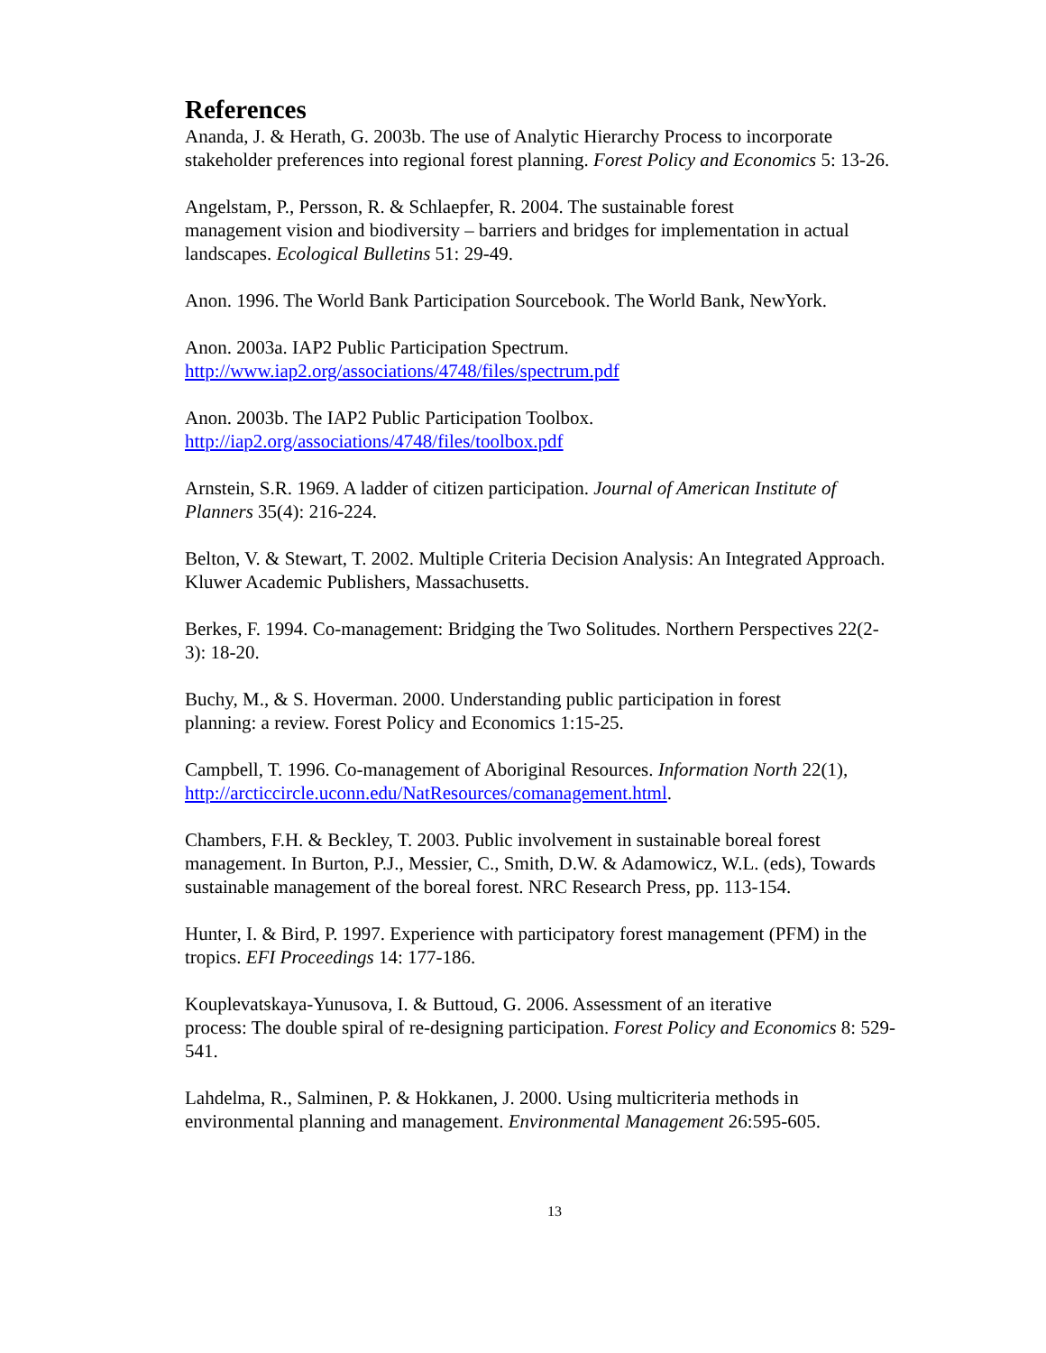References
Ananda, J. & Herath, G. 2003b. The use of Analytic Hierarchy Process to incorporate stakeholder preferences into regional forest planning. Forest Policy and Economics 5: 13-26.
Angelstam, P., Persson, R. & Schlaepfer, R. 2004. The sustainable forest
management vision and biodiversity – barriers and bridges for implementation in actual landscapes. Ecological Bulletins 51: 29-49.
Anon. 1996. The World Bank Participation Sourcebook. The World Bank, NewYork.
Anon. 2003a. IAP2 Public Participation Spectrum.
http://www.iap2.org/associations/4748/files/spectrum.pdf
Anon. 2003b. The IAP2 Public Participation Toolbox.
http://iap2.org/associations/4748/files/toolbox.pdf
Arnstein, S.R. 1969. A ladder of citizen participation. Journal of American Institute of Planners 35(4): 216-224.
Belton, V. & Stewart, T. 2002. Multiple Criteria Decision Analysis: An Integrated Approach. Kluwer Academic Publishers, Massachusetts.
Berkes, F. 1994. Co-management: Bridging the Two Solitudes. Northern Perspectives 22(2-3): 18-20.
Buchy, M., & S. Hoverman. 2000. Understanding public participation in forest
planning: a review. Forest Policy and Economics 1:15-25.
Campbell, T. 1996. Co-management of Aboriginal Resources. Information North 22(1), http://arcticcircle.uconn.edu/NatResources/comanagement.html.
Chambers, F.H. & Beckley, T. 2003. Public involvement in sustainable boreal forest management. In Burton, P.J., Messier, C., Smith, D.W. & Adamowicz, W.L. (eds), Towards sustainable management of the boreal forest. NRC Research Press, pp. 113-154.
Hunter, I. & Bird, P. 1997. Experience with participatory forest management (PFM) in the tropics. EFI Proceedings 14: 177-186.
Kouplevatskaya-Yunusova, I. & Buttoud, G. 2006. Assessment of an iterative
process: The double spiral of re-designing participation. Forest Policy and Economics 8: 529-541.
Lahdelma, R., Salminen, P. & Hokkanen, J. 2000. Using multicriteria methods in environmental planning and management. Environmental Management 26:595-605.
13